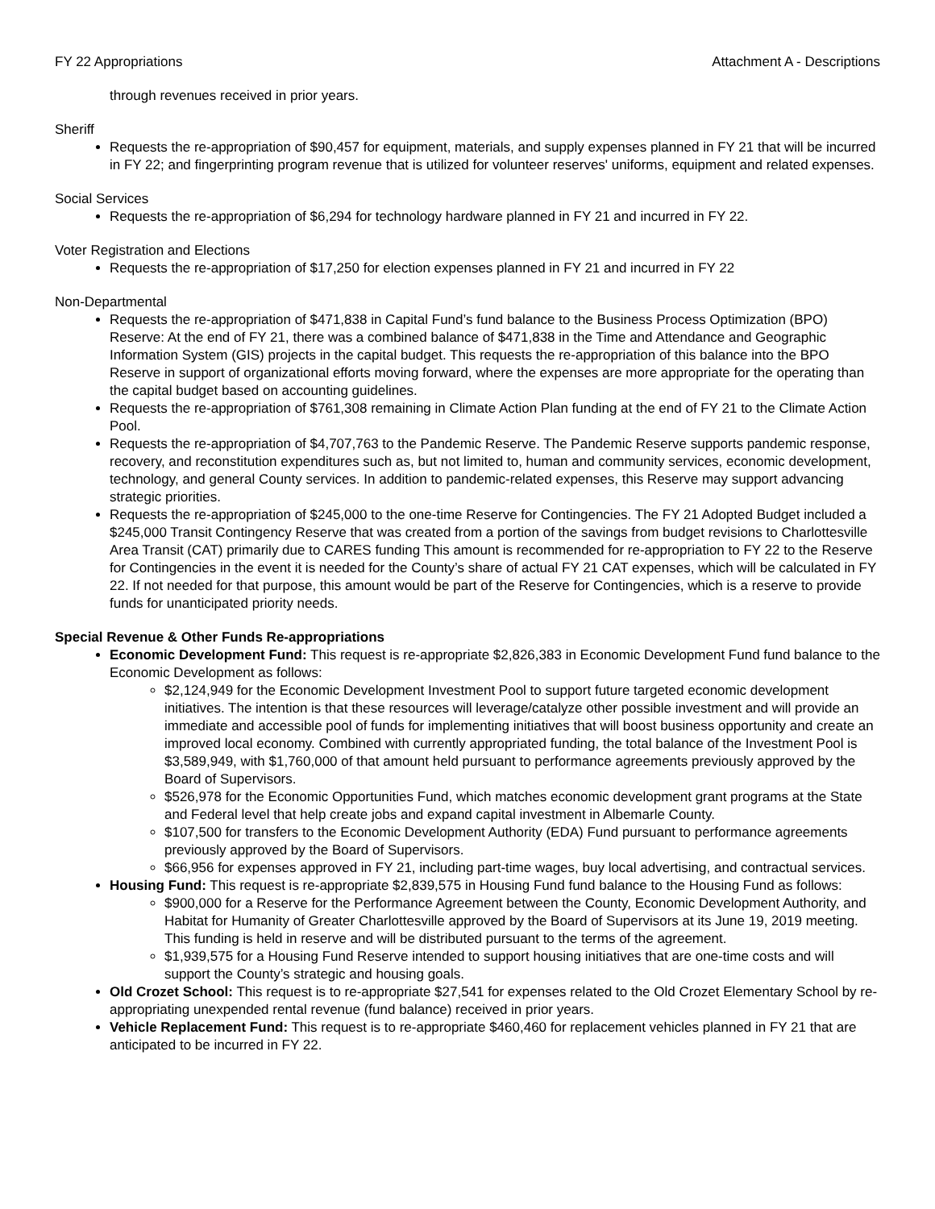FY 22 Appropriations Attachment A - Descriptions
through revenues received in prior years.
Sheriff
Requests the re-appropriation of $90,457 for equipment, materials, and supply expenses planned in FY 21 that will be incurred in FY 22; and fingerprinting program revenue that is utilized for volunteer reserves' uniforms, equipment and related expenses.
Social Services
Requests the re-appropriation of $6,294 for technology hardware planned in FY 21 and incurred in FY 22.
Voter Registration and Elections
Requests the re-appropriation of $17,250 for election expenses planned in FY 21 and incurred in FY 22
Non-Departmental
Requests the re-appropriation of $471,838 in Capital Fund’s fund balance to the Business Process Optimization (BPO) Reserve: At the end of FY 21, there was a combined balance of $471,838 in the Time and Attendance and Geographic Information System (GIS) projects in the capital budget. This requests the re-appropriation of this balance into the BPO Reserve in support of organizational efforts moving forward, where the expenses are more appropriate for the operating than the capital budget based on accounting guidelines.
Requests the re-appropriation of $761,308 remaining in Climate Action Plan funding at the end of FY 21 to the Climate Action Pool.
Requests the re-appropriation of $4,707,763 to the Pandemic Reserve. The Pandemic Reserve supports pandemic response, recovery, and reconstitution expenditures such as, but not limited to, human and community services, economic development, technology, and general County services. In addition to pandemic-related expenses, this Reserve may support advancing strategic priorities.
Requests the re-appropriation of $245,000 to the one-time Reserve for Contingencies. The FY 21 Adopted Budget included a $245,000 Transit Contingency Reserve that was created from a portion of the savings from budget revisions to Charlottesville Area Transit (CAT) primarily due to CARES funding This amount is recommended for re-appropriation to FY 22 to the Reserve for Contingencies in the event it is needed for the County’s share of actual FY 21 CAT expenses, which will be calculated in FY 22. If not needed for that purpose, this amount would be part of the Reserve for Contingencies, which is a reserve to provide funds for unanticipated priority needs.
Special Revenue & Other Funds Re-appropriations
Economic Development Fund: This request is re-appropriate $2,826,383 in Economic Development Fund fund balance to the Economic Development as follows:
$2,124,949 for the Economic Development Investment Pool to support future targeted economic development initiatives. The intention is that these resources will leverage/catalyze other possible investment and will provide an immediate and accessible pool of funds for implementing initiatives that will boost business opportunity and create an improved local economy. Combined with currently appropriated funding, the total balance of the Investment Pool is $3,589,949, with $1,760,000 of that amount held pursuant to performance agreements previously approved by the Board of Supervisors.
$526,978 for the Economic Opportunities Fund, which matches economic development grant programs at the State and Federal level that help create jobs and expand capital investment in Albemarle County.
$107,500 for transfers to the Economic Development Authority (EDA) Fund pursuant to performance agreements previously approved by the Board of Supervisors.
$66,956 for expenses approved in FY 21, including part-time wages, buy local advertising, and contractual services.
Housing Fund: This request is re-appropriate $2,839,575 in Housing Fund fund balance to the Housing Fund as follows:
$900,000 for a Reserve for the Performance Agreement between the County, Economic Development Authority, and Habitat for Humanity of Greater Charlottesville approved by the Board of Supervisors at its June 19, 2019 meeting. This funding is held in reserve and will be distributed pursuant to the terms of the agreement.
$1,939,575 for a Housing Fund Reserve intended to support housing initiatives that are one-time costs and will support the County’s strategic and housing goals.
Old Crozet School: This request is to re-appropriate $27,541 for expenses related to the Old Crozet Elementary School by re-appropriating unexpended rental revenue (fund balance) received in prior years.
Vehicle Replacement Fund: This request is to re-appropriate $460,460 for replacement vehicles planned in FY 21 that are anticipated to be incurred in FY 22.